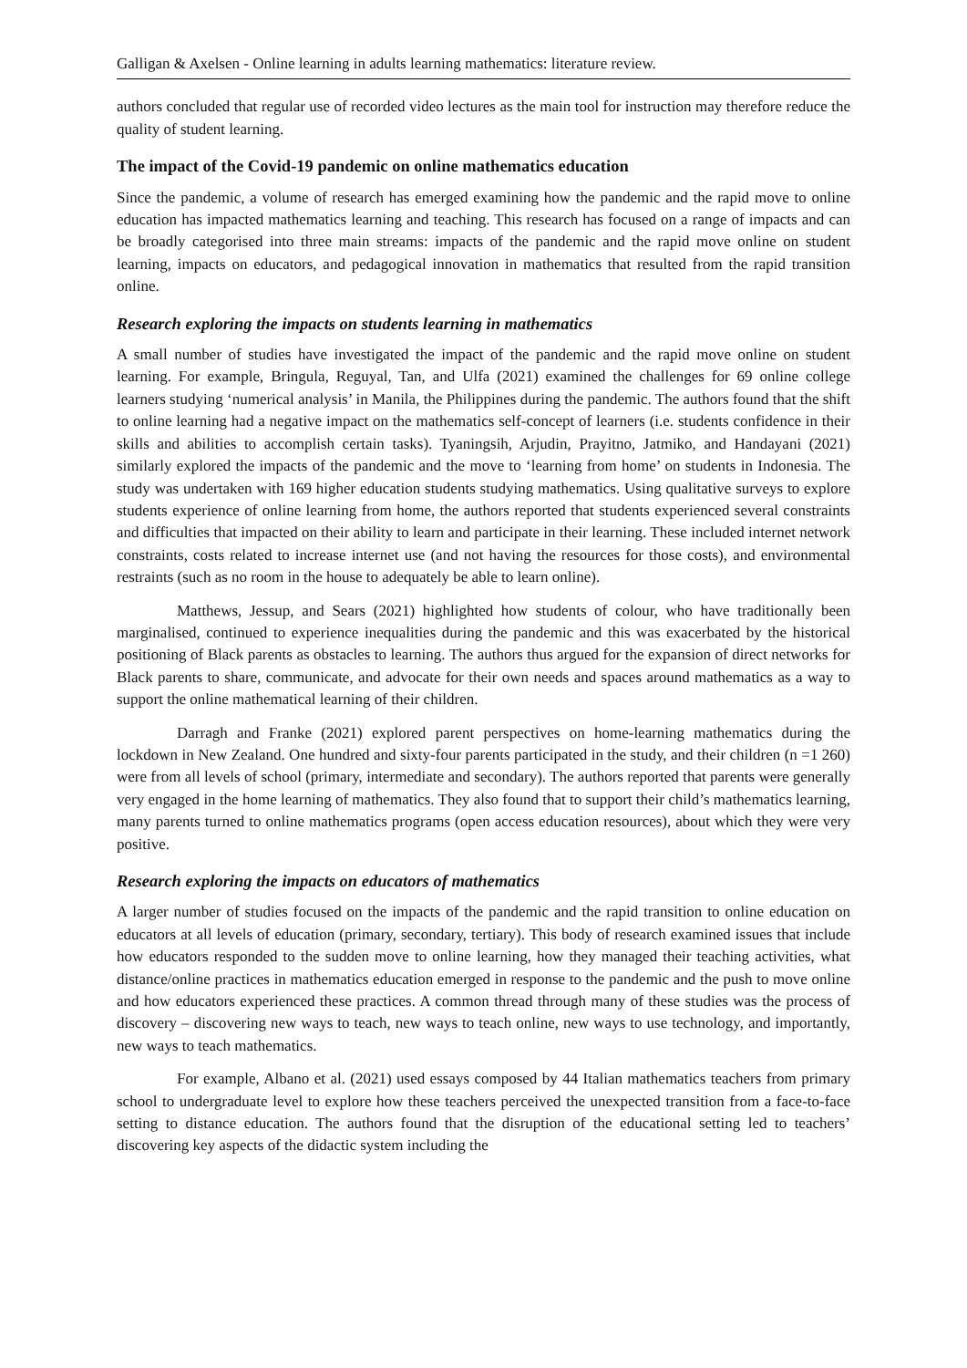Galligan & Axelsen - Online learning in adults learning mathematics: literature review.
authors concluded that regular use of recorded video lectures as the main tool for instruction may therefore reduce the quality of student learning.
The impact of the Covid-19 pandemic on online mathematics education
Since the pandemic, a volume of research has emerged examining how the pandemic and the rapid move to online education has impacted mathematics learning and teaching. This research has focused on a range of impacts and can be broadly categorised into three main streams: impacts of the pandemic and the rapid move online on student learning, impacts on educators, and pedagogical innovation in mathematics that resulted from the rapid transition online.
Research exploring the impacts on students learning in mathematics
A small number of studies have investigated the impact of the pandemic and the rapid move online on student learning. For example, Bringula, Reguyal, Tan, and Ulfa (2021) examined the challenges for 69 online college learners studying ‘numerical analysis’ in Manila, the Philippines during the pandemic. The authors found that the shift to online learning had a negative impact on the mathematics self-concept of learners (i.e. students confidence in their skills and abilities to accomplish certain tasks). Tyaningsih, Arjudin, Prayitno, Jatmiko, and Handayani (2021) similarly explored the impacts of the pandemic and the move to ‘learning from home’ on students in Indonesia. The study was undertaken with 169 higher education students studying mathematics. Using qualitative surveys to explore students experience of online learning from home, the authors reported that students experienced several constraints and difficulties that impacted on their ability to learn and participate in their learning. These included internet network constraints, costs related to increase internet use (and not having the resources for those costs), and environmental restraints (such as no room in the house to adequately be able to learn online).
Matthews, Jessup, and Sears (2021) highlighted how students of colour, who have traditionally been marginalised, continued to experience inequalities during the pandemic and this was exacerbated by the historical positioning of Black parents as obstacles to learning. The authors thus argued for the expansion of direct networks for Black parents to share, communicate, and advocate for their own needs and spaces around mathematics as a way to support the online mathematical learning of their children.
Darragh and Franke (2021) explored parent perspectives on home-learning mathematics during the lockdown in New Zealand. One hundred and sixty-four parents participated in the study, and their children (n =1 260) were from all levels of school (primary, intermediate and secondary). The authors reported that parents were generally very engaged in the home learning of mathematics. They also found that to support their child’s mathematics learning, many parents turned to online mathematics programs (open access education resources), about which they were very positive.
Research exploring the impacts on educators of mathematics
A larger number of studies focused on the impacts of the pandemic and the rapid transition to online education on educators at all levels of education (primary, secondary, tertiary). This body of research examined issues that include how educators responded to the sudden move to online learning, how they managed their teaching activities, what distance/online practices in mathematics education emerged in response to the pandemic and the push to move online and how educators experienced these practices. A common thread through many of these studies was the process of discovery – discovering new ways to teach, new ways to teach online, new ways to use technology, and importantly, new ways to teach mathematics.
For example, Albano et al. (2021) used essays composed by 44 Italian mathematics teachers from primary school to undergraduate level to explore how these teachers perceived the unexpected transition from a face-to-face setting to distance education. The authors found that the disruption of the educational setting led to teachers’ discovering key aspects of the didactic system including the